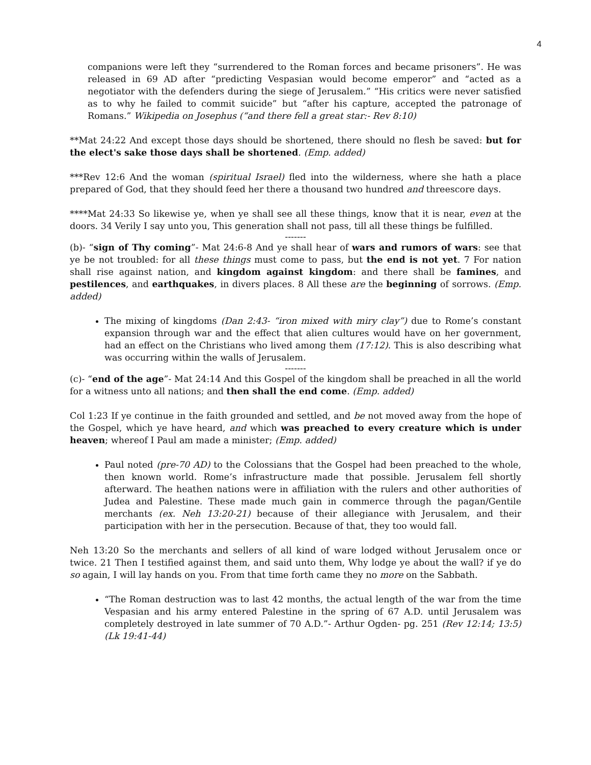4
companions were left they “surrendered to the Roman forces and became prisoners”. He was released in 69 AD after “predicting Vespasian would become emperor” and “acted as a negotiator with the defenders during the siege of Jerusalem.” “His critics were never satisfied as to why he failed to commit suicide” but “after his capture, accepted the patronage of Romans.” Wikipedia on Josephus (“and there fell a great star:- Rev 8:10)
**Mat 24:22 And except those days should be shortened, there should no flesh be saved: but for the elect's sake those days shall be shortened. (Emp. added)
***Rev 12:6 And the woman (spiritual Israel) fled into the wilderness, where she hath a place prepared of God, that they should feed her there a thousand two hundred and threescore days.
****Mat 24:33 So likewise ye, when ye shall see all these things, know that it is near, even at the doors. 34 Verily I say unto you, This generation shall not pass, till all these things be fulfilled.
-------
(b)- “sign of Thy coming”- Mat 24:6-8 And ye shall hear of wars and rumors of wars: see that ye be not troubled: for all these things must come to pass, but the end is not yet. 7 For nation shall rise against nation, and kingdom against kingdom: and there shall be famines, and pestilences, and earthquakes, in divers places. 8 All these are the beginning of sorrows. (Emp. added)
The mixing of kingdoms (Dan 2:43- “iron mixed with miry clay”) due to Rome’s constant expansion through war and the effect that alien cultures would have on her government, had an effect on the Christians who lived among them (17:12). This is also describing what was occurring within the walls of Jerusalem.
-------
(c)- “end of the age”- Mat 24:14 And this Gospel of the kingdom shall be preached in all the world for a witness unto all nations; and then shall the end come. (Emp. added)
Col 1:23 If ye continue in the faith grounded and settled, and be not moved away from the hope of the Gospel, which ye have heard, and which was preached to every creature which is under heaven; whereof I Paul am made a minister; (Emp. added)
Paul noted (pre-70 AD) to the Colossians that the Gospel had been preached to the whole, then known world. Rome’s infrastructure made that possible. Jerusalem fell shortly afterward. The heathen nations were in affiliation with the rulers and other authorities of Judea and Palestine. These made much gain in commerce through the pagan/Gentile merchants (ex. Neh 13:20-21) because of their allegiance with Jerusalem, and their participation with her in the persecution. Because of that, they too would fall.
Neh 13:20 So the merchants and sellers of all kind of ware lodged without Jerusalem once or twice. 21 Then I testified against them, and said unto them, Why lodge ye about the wall? if ye do so again, I will lay hands on you. From that time forth came they no more on the Sabbath.
“The Roman destruction was to last 42 months, the actual length of the war from the time Vespasian and his army entered Palestine in the spring of 67 A.D. until Jerusalem was completely destroyed in late summer of 70 A.D.”- Arthur Ogden- pg. 251 (Rev 12:14; 13:5) (Lk 19:41-44)